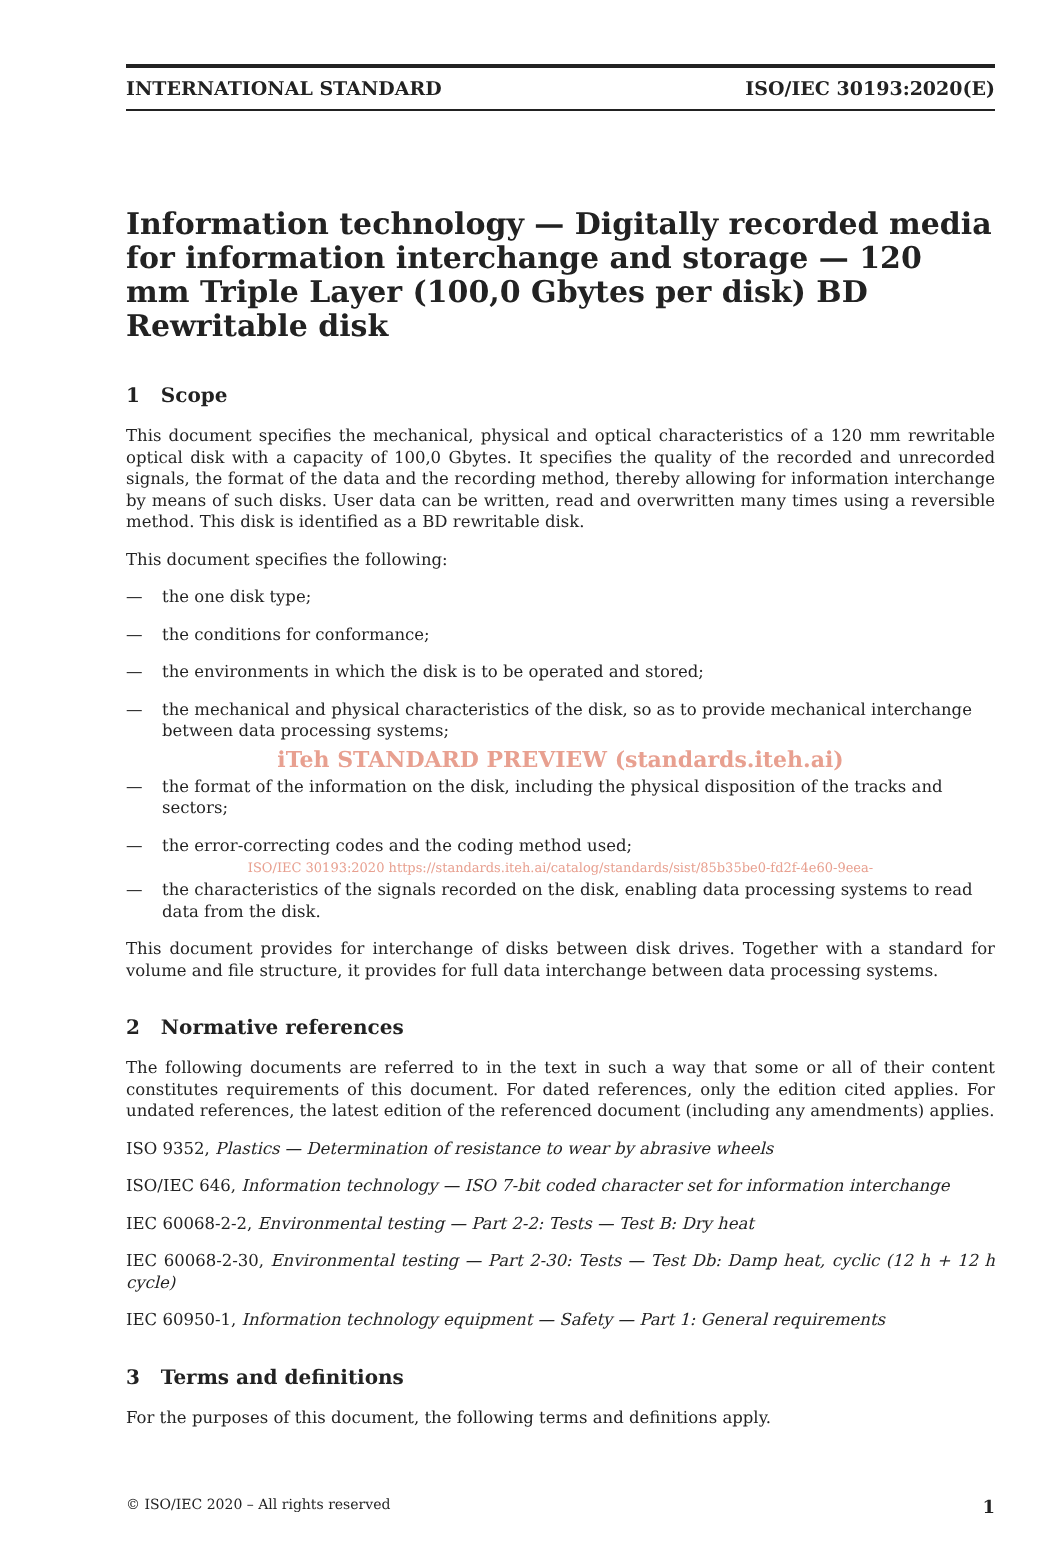INTERNATIONAL STANDARD ISO/IEC 30193:2020(E)
Information technology — Digitally recorded media for information interchange and storage — 120 mm Triple Layer (100,0 Gbytes per disk) BD Rewritable disk
1 Scope
This document specifies the mechanical, physical and optical characteristics of a 120 mm rewritable optical disk with a capacity of 100,0 Gbytes. It specifies the quality of the recorded and unrecorded signals, the format of the data and the recording method, thereby allowing for information interchange by means of such disks. User data can be written, read and overwritten many times using a reversible method. This disk is identified as a BD rewritable disk.
This document specifies the following:
— the one disk type;
— the conditions for conformance;
— the environments in which the disk is to be operated and stored;
— the mechanical and physical characteristics of the disk, so as to provide mechanical interchange between data processing systems;
iTeh STANDARD PREVIEW (standards.iteh.ai)
— the format of the information on the disk, including the physical disposition of the tracks and sectors;
— the error-correcting codes and the coding method used;
ISO/IEC 30193:2020 https://standards.iteh.ai/catalog/standards/sist/85b35be0-fd2f-4e60-9eea-
— the characteristics of the signals recorded on the disk, enabling data processing systems to read data from the disk.
This document provides for interchange of disks between disk drives. Together with a standard for volume and file structure, it provides for full data interchange between data processing systems.
2 Normative references
The following documents are referred to in the text in such a way that some or all of their content constitutes requirements of this document. For dated references, only the edition cited applies. For undated references, the latest edition of the referenced document (including any amendments) applies.
ISO 9352, Plastics — Determination of resistance to wear by abrasive wheels
ISO/IEC 646, Information technology — ISO 7-bit coded character set for information interchange
IEC 60068-2-2, Environmental testing — Part 2-2: Tests — Test B: Dry heat
IEC 60068-2-30, Environmental testing — Part 2-30: Tests — Test Db: Damp heat, cyclic (12 h + 12 h cycle)
IEC 60950-1, Information technology equipment — Safety — Part 1: General requirements
3 Terms and definitions
For the purposes of this document, the following terms and definitions apply.
© ISO/IEC 2020 – All rights reserved 1